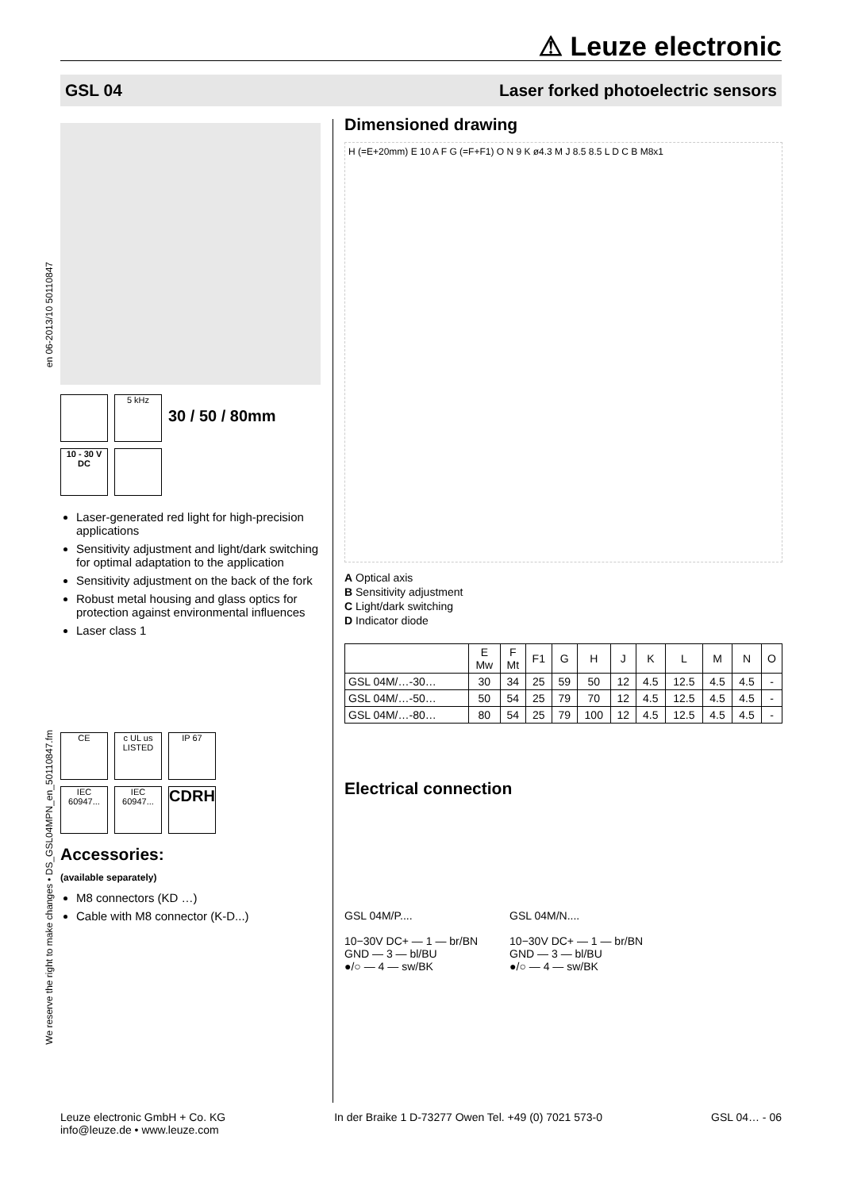⚠ Leuze electronic
GSL 04 Laser forked photoelectric sensors
en 06-2013/10 50110847
We reserve the right to make changes • DS_GSL04MPN_en_50110847.fm
5 kHz
10 - 30 V
DC
30 / 50 / 80mm
Laser-generated red light for high-precision applications
Sensitivity adjustment and light/dark switching for optimal adaptation to the application
Sensitivity adjustment on the back of the fork
Robust metal housing and glass optics for protection against environmental influences
Laser class 1
CE
c UL us LISTED
IP 67
IEC 60947...
IEC 60947...
CDRH
Accessories:
(available separately)
M8 connectors (KD …)
Cable with M8 connector (K-D...)
Dimensioned drawing
H (=E+20mm) E 10 A F G (=F+F1) O N 9 K ø4.3 M J 8.5 8.5 L D C B M8x1
A Optical axis
B Sensitivity adjustment
C Light/dark switching
D Indicator diode
| | E Mw | F Mt | F1 | G | H | J | K | L | M | N | O |
| --- | --- | --- | --- | --- | --- | --- | --- | --- | --- | --- | --- |
| GSL 04M/…-30… | 30 | 34 | 25 | 59 | 50 | 12 | 4.5 | 12.5 | 4.5 | 4.5 | - |
| GSL 04M/…-50… | 50 | 54 | 25 | 79 | 70 | 12 | 4.5 | 12.5 | 4.5 | 4.5 | - |
| GSL 04M/…-80… | 80 | 54 | 25 | 79 | 100 | 12 | 4.5 | 12.5 | 4.5 | 4.5 | - |
Electrical connection
GSL 04M/P....
10−30V DC+ — 1 — br/BN
GND — 3 — bl/BU
●/○ — 4 — sw/BK
GSL 04M/N....
10−30V DC+ — 1 — br/BN
GND — 3 — bl/BU
●/○ — 4 — sw/BK
Leuze electronic GmbH + Co. KG
info@leuze.de • www.leuze.com In der Braike 1 D-73277 Owen Tel. +49 (0) 7021 573-0 GSL 04… - 06